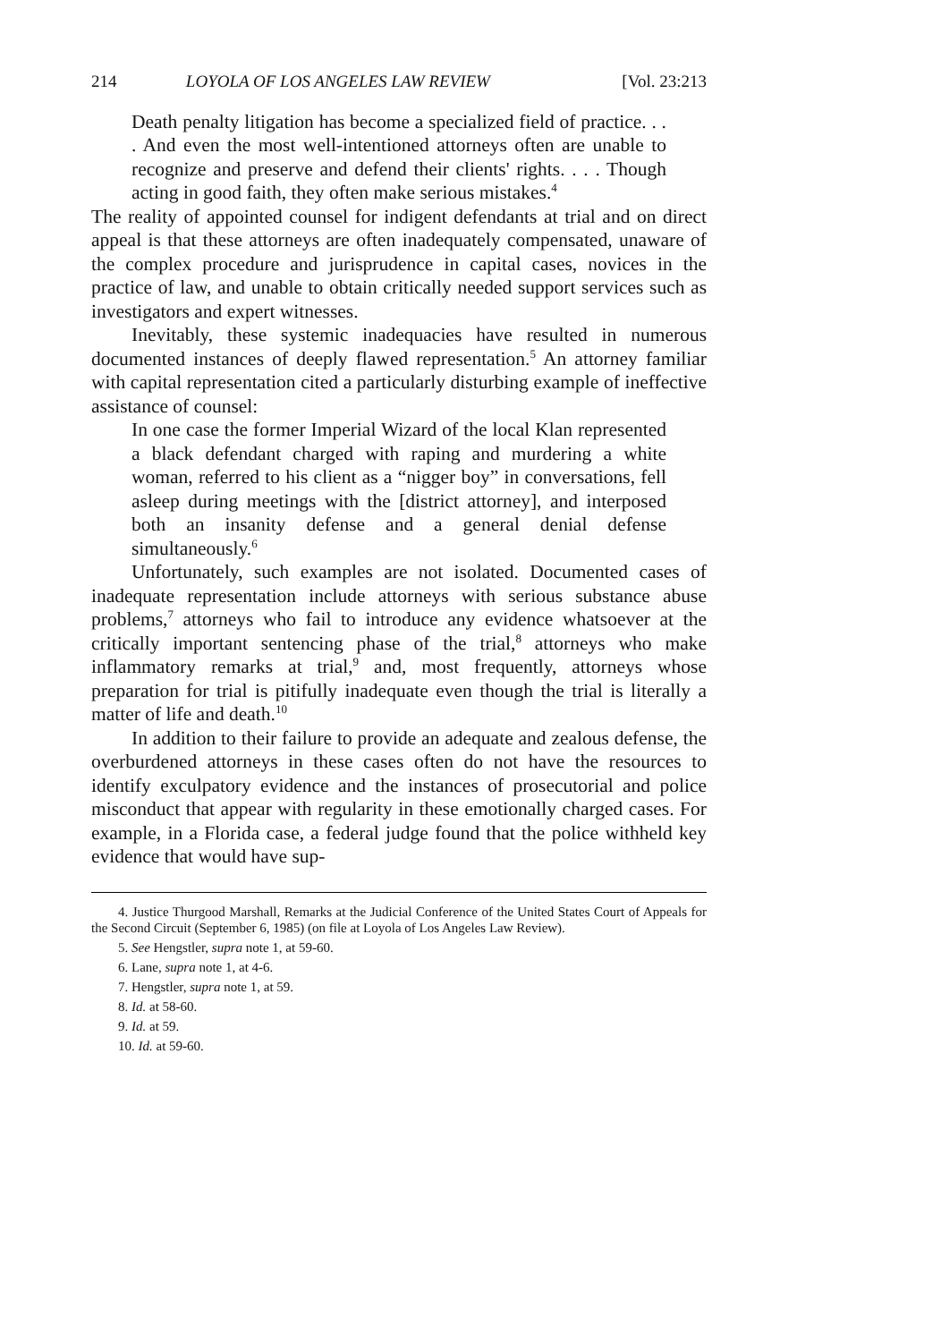214 LOYOLA OF LOS ANGELES LAW REVIEW [Vol. 23:213
Death penalty litigation has become a specialized field of practice. . . . And even the most well-intentioned attorneys often are unable to recognize and preserve and defend their clients' rights. . . . Though acting in good faith, they often make serious mistakes.<sup>4</sup>
The reality of appointed counsel for indigent defendants at trial and on direct appeal is that these attorneys are often inadequately compensated, unaware of the complex procedure and jurisprudence in capital cases, novices in the practice of law, and unable to obtain critically needed support services such as investigators and expert witnesses.
Inevitably, these systemic inadequacies have resulted in numerous documented instances of deeply flawed representation.<sup>5</sup> An attorney familiar with capital representation cited a particularly disturbing example of ineffective assistance of counsel:
In one case the former Imperial Wizard of the local Klan represented a black defendant charged with raping and murdering a white woman, referred to his client as a “nigger boy” in conversations, fell asleep during meetings with the [district attorney], and interposed both an insanity defense and a general denial defense simultaneously.<sup>6</sup>
Unfortunately, such examples are not isolated. Documented cases of inadequate representation include attorneys with serious substance abuse problems,<sup>7</sup> attorneys who fail to introduce any evidence whatsoever at the critically important sentencing phase of the trial,<sup>8</sup> attorneys who make inflammatory remarks at trial,<sup>9</sup> and, most frequently, attorneys whose preparation for trial is pitifully inadequate even though the trial is literally a matter of life and death.<sup>10</sup>
In addition to their failure to provide an adequate and zealous defense, the overburdened attorneys in these cases often do not have the resources to identify exculpatory evidence and the instances of prosecutorial and police misconduct that appear with regularity in these emotionally charged cases. For example, in a Florida case, a federal judge found that the police withheld key evidence that would have sup-
4. Justice Thurgood Marshall, Remarks at the Judicial Conference of the United States Court of Appeals for the Second Circuit (September 6, 1985) (on file at Loyola of Los Angeles Law Review).
5. See Hengstler, supra note 1, at 59-60.
6. Lane, supra note 1, at 4-6.
7. Hengstler, supra note 1, at 59.
8. Id. at 58-60.
9. Id. at 59.
10. Id. at 59-60.